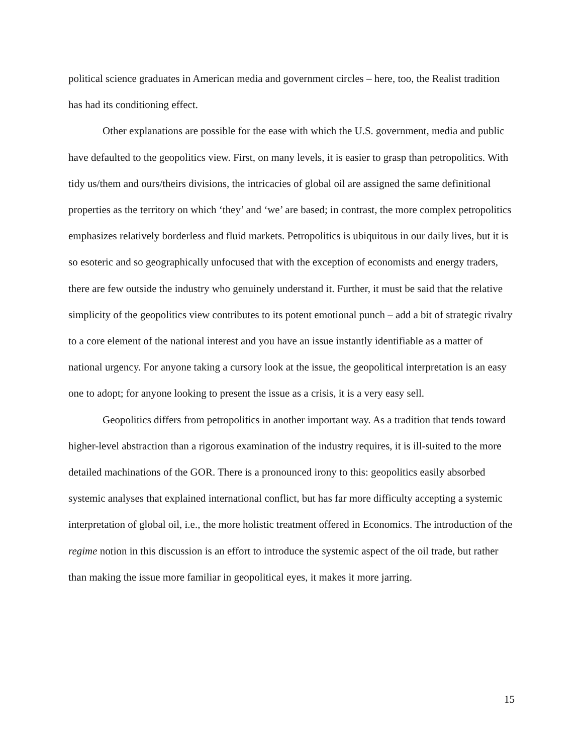political science graduates in American media and government circles – here, too, the Realist tradition has had its conditioning effect.
Other explanations are possible for the ease with which the U.S. government, media and public have defaulted to the geopolitics view. First, on many levels, it is easier to grasp than petropolitics. With tidy us/them and ours/theirs divisions, the intricacies of global oil are assigned the same definitional properties as the territory on which ‘they’ and ‘we’ are based; in contrast, the more complex petropolitics emphasizes relatively borderless and fluid markets. Petropolitics is ubiquitous in our daily lives, but it is so esoteric and so geographically unfocused that with the exception of economists and energy traders, there are few outside the industry who genuinely understand it. Further, it must be said that the relative simplicity of the geopolitics view contributes to its potent emotional punch – add a bit of strategic rivalry to a core element of the national interest and you have an issue instantly identifiable as a matter of national urgency. For anyone taking a cursory look at the issue, the geopolitical interpretation is an easy one to adopt; for anyone looking to present the issue as a crisis, it is a very easy sell.
Geopolitics differs from petropolitics in another important way. As a tradition that tends toward higher-level abstraction than a rigorous examination of the industry requires, it is ill-suited to the more detailed machinations of the GOR. There is a pronounced irony to this: geopolitics easily absorbed systemic analyses that explained international conflict, but has far more difficulty accepting a systemic interpretation of global oil, i.e., the more holistic treatment offered in Economics. The introduction of the regime notion in this discussion is an effort to introduce the systemic aspect of the oil trade, but rather than making the issue more familiar in geopolitical eyes, it makes it more jarring.
15